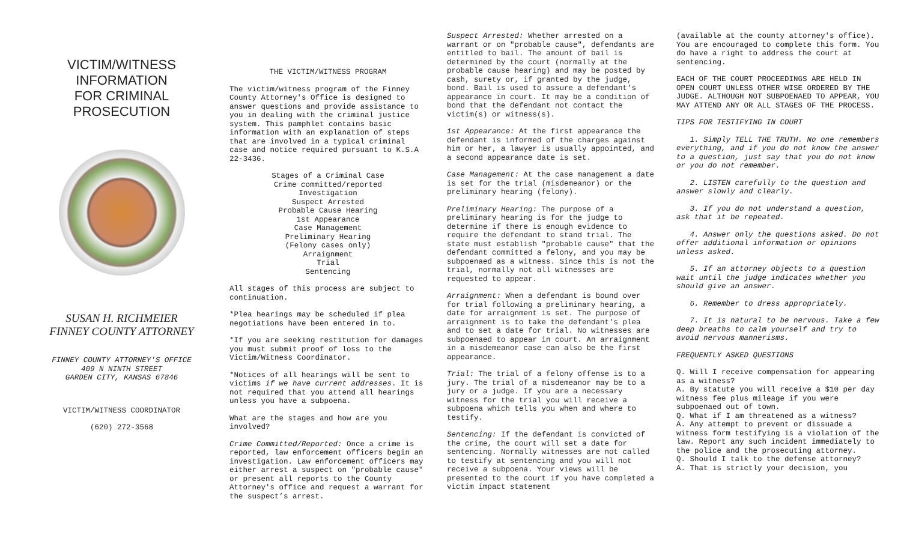VICTIM/WITNESS
INFORMATION
FOR CRIMINAL
PROSECUTION
SUSAN H. RICHMEIER
FINNEY COUNTY ATTORNEY
FINNEY COUNTY ATTORNEY'S OFFICE
409 N NINTH STREET
GARDEN CITY, KANSAS 67846
VICTIM/WITNESS COORDINATOR
(620) 272-3568
THE VICTIM/WITNESS PROGRAM
The victim/witness program of the Finney County Attorney's Office is designed to answer questions and provide assistance to you in dealing with the criminal justice system. This pamphlet contains basic information with an explanation of steps that are involved in a typical criminal case and notice required pursuant to K.S.A 22-3436.
Stages of a Criminal Case
Crime committed/reported
Investigation
Suspect Arrested
Probable Cause Hearing
1st Appearance
Case Management
Preliminary Hearing
(Felony cases only)
Arraignment
Trial
Sentencing
All stages of this process are subject to continuation.
*Plea hearings may be scheduled if plea negotiations have been entered in to.
*If you are seeking restitution for damages you must submit proof of loss to the Victim/Witness Coordinator.
*Notices of all hearings will be sent to victims if we have current addresses. It is not required that you attend all hearings unless you have a subpoena.
What are the stages and how are you involved?
Crime Committed/Reported: Once a crime is reported, law enforcement officers begin an investigation. Law enforcement officers may either arrest a suspect on "probable cause" or present all reports to the County Attorney's office and request a warrant for the suspect’s arrest.
Suspect Arrested: Whether arrested on a warrant or on "probable cause", defendants are entitled to bail. The amount of bail is determined by the court (normally at the probable cause hearing) and may be posted by cash, surety or, if granted by the judge, bond. Bail is used to assure a defendant's appearance in court. It may be a condition of bond that the defendant not contact the victim(s) or witness(s).
1st Appearance: At the first appearance the defendant is informed of the charges against him or her, a lawyer is usually appointed, and a second appearance date is set.
Case Management: At the case management a date is set for the trial (misdemeanor) or the preliminary hearing (felony).
Preliminary Hearing: The purpose of a preliminary hearing is for the judge to determine if there is enough evidence to require the defendant to stand trial. The state must establish "probable cause" that the defendant committed a felony, and you may be subpoenaed as a witness. Since this is not the trial, normally not all witnesses are requested to appear.
Arraignment: When a defendant is bound over for trial following a preliminary hearing, a date for arraignment is set. The purpose of arraignment is to take the defendant's plea and to set a date for trial. No witnesses are subpoenaed to appear in court. An arraignment in a misdemeanor case can also be the first appearance.
Trial: The trial of a felony offense is to a jury. The trial of a misdemeanor may be to a jury or a judge. If you are a necessary witness for the trial you will receive a subpoena which tells you when and where to testify.
Sentencing: If the defendant is convicted of the crime, the court will set a date for sentencing. Normally witnesses are not called to testify at sentencing and you will not receive a subpoena. Your views will be presented to the court if you have completed a victim impact statement
(available at the county attorney's office). You are encouraged to complete this form. You do have a right to address the court at sentencing.
EACH OF THE COURT PROCEEDINGS ARE HELD IN OPEN COURT UNLESS OTHER WISE ORDERED BY THE JUDGE. ALTHOUGH NOT SUBPOENAED TO APPEAR, YOU MAY ATTEND ANY OR ALL STAGES OF THE PROCESS.
TIPS FOR TESTIFYING IN COURT
1. Simply TELL THE TRUTH. No one remembers everything, and if you do not know the answer to a question, just say that you do not know or you do not remember.
2. LISTEN carefully to the question and answer slowly and clearly.
3. If you do not understand a question, ask that it be repeated.
4. Answer only the questions asked. Do not offer additional information or opinions unless asked.
5. If an attorney objects to a question wait until the judge indicates whether you should give an answer.
6. Remember to dress appropriately.
7. It is natural to be nervous. Take a few deep breaths to calm yourself and try to avoid nervous mannerisms.
FREQUENTLY ASKED QUESTIONS
Q. Will I receive compensation for appearing as a witness?
A. By statute you will receive a $10 per day witness fee plus mileage if you were subpoenaed out of town.
Q. What if I am threatened as a witness?
A. Any attempt to prevent or dissuade a witness form testifying is a violation of the law. Report any such incident immediately to the police and the prosecuting attorney.
Q. Should I talk to the defense attorney?
A. That is strictly your decision, you